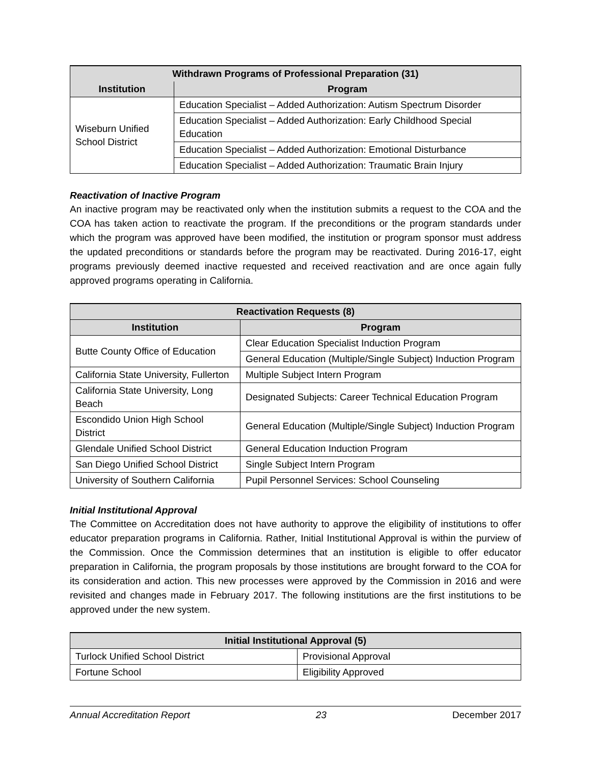| Withdrawn Programs of Professional Preparation (31) | |
| --- | --- |
| Institution | Program |
| Wiseburn Unified School District | Education Specialist – Added Authorization: Autism Spectrum Disorder |
| | Education Specialist – Added Authorization: Early Childhood Special Education |
| | Education Specialist – Added Authorization: Emotional Disturbance |
| | Education Specialist – Added Authorization: Traumatic Brain Injury |
Reactivation of Inactive Program
An inactive program may be reactivated only when the institution submits a request to the COA and the COA has taken action to reactivate the program. If the preconditions or the program standards under which the program was approved have been modified, the institution or program sponsor must address the updated preconditions or standards before the program may be reactivated. During 2016-17, eight programs previously deemed inactive requested and received reactivation and are once again fully approved programs operating in California.
| Reactivation Requests (8) | |
| --- | --- |
| Institution | Program |
| Butte County Office of Education | Clear Education Specialist Induction Program |
| | General Education (Multiple/Single Subject) Induction Program |
| California State University, Fullerton | Multiple Subject Intern Program |
| California State University, Long Beach | Designated Subjects: Career Technical Education Program |
| Escondido Union High School District | General Education (Multiple/Single Subject) Induction Program |
| Glendale Unified School District | General Education Induction Program |
| San Diego Unified School District | Single Subject Intern Program |
| University of Southern California | Pupil Personnel Services: School Counseling |
Initial Institutional Approval
The Committee on Accreditation does not have authority to approve the eligibility of institutions to offer educator preparation programs in California. Rather, Initial Institutional Approval is within the purview of the Commission. Once the Commission determines that an institution is eligible to offer educator preparation in California, the program proposals by those institutions are brought forward to the COA for its consideration and action. This new processes were approved by the Commission in 2016 and were revisited and changes made in February 2017. The following institutions are the first institutions to be approved under the new system.
| Initial Institutional Approval (5) | |
| --- | --- |
| Turlock Unified School District | Provisional Approval |
| Fortune School | Eligibility Approved |
Annual Accreditation Report 23 December 2017